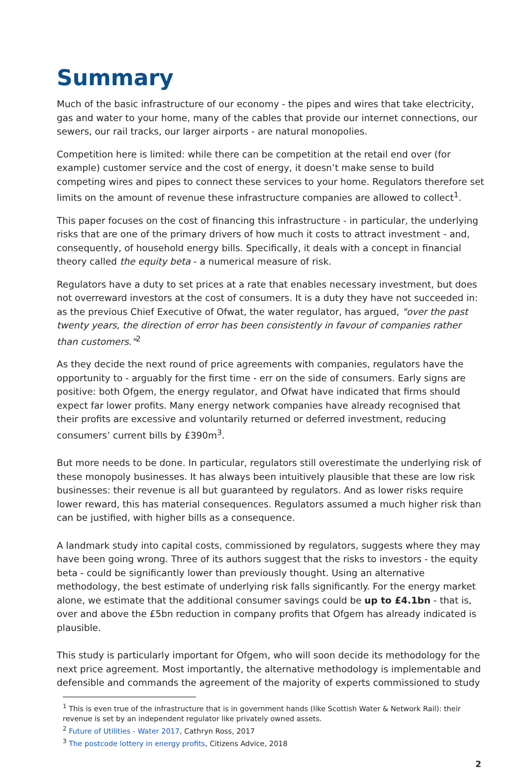Summary
Much of the basic infrastructure of our economy - the pipes and wires that take electricity, gas and water to your home, many of the cables that provide our internet connections, our sewers, our rail tracks, our larger airports - are natural monopolies.
Competition here is limited: while there can be competition at the retail end over (for example) customer service and the cost of energy, it doesn’t make sense to build competing wires and pipes to connect these services to your home. Regulators therefore set limits on the amount of revenue these infrastructure companies are allowed to collect<sup>1</sup>.
This paper focuses on the cost of financing this infrastructure - in particular, the underlying risks that are one of the primary drivers of how much it costs to attract investment - and, consequently, of household energy bills. Specifically, it deals with a concept in financial theory called the equity beta - a numerical measure of risk.
Regulators have a duty to set prices at a rate that enables necessary investment, but does not overreward investors at the cost of consumers. It is a duty they have not succeeded in: as the previous Chief Executive of Ofwat, the water regulator, has argued, "over the past twenty years, the direction of error has been consistently in favour of companies rather than customers."<sup>2</sup>
As they decide the next round of price agreements with companies, regulators have the opportunity to - arguably for the first time - err on the side of consumers. Early signs are positive: both Ofgem, the energy regulator, and Ofwat have indicated that firms should expect far lower profits. Many energy network companies have already recognised that their profits are excessive and voluntarily returned or deferred investment, reducing consumers’ current bills by £390m<sup>3</sup>.
But more needs to be done. In particular, regulators still overestimate the underlying risk of these monopoly businesses. It has always been intuitively plausible that these are low risk businesses: their revenue is all but guaranteed by regulators. And as lower risks require lower reward, this has material consequences. Regulators assumed a much higher risk than can be justified, with higher bills as a consequence.
A landmark study into capital costs, commissioned by regulators, suggests where they may have been going wrong. Three of its authors suggest that the risks to investors - the equity beta - could be significantly lower than previously thought. Using an alternative methodology, the best estimate of underlying risk falls significantly. For the energy market alone, we estimate that the additional consumer savings could be up to £4.1bn - that is, over and above the £5bn reduction in company profits that Ofgem has already indicated is plausible.
This study is particularly important for Ofgem, who will soon decide its methodology for the next price agreement. Most importantly, the alternative methodology is implementable and defensible and commands the agreement of the majority of experts commissioned to study
<sup>1</sup> This is even true of the infrastructure that is in government hands (like Scottish Water & Network Rail): their revenue is set by an independent regulator like privately owned assets.
<sup>2</sup> Future of Utilities - Water 2017, Cathryn Ross, 2017
<sup>3</sup> The postcode lottery in energy profits, Citizens Advice, 2018
2